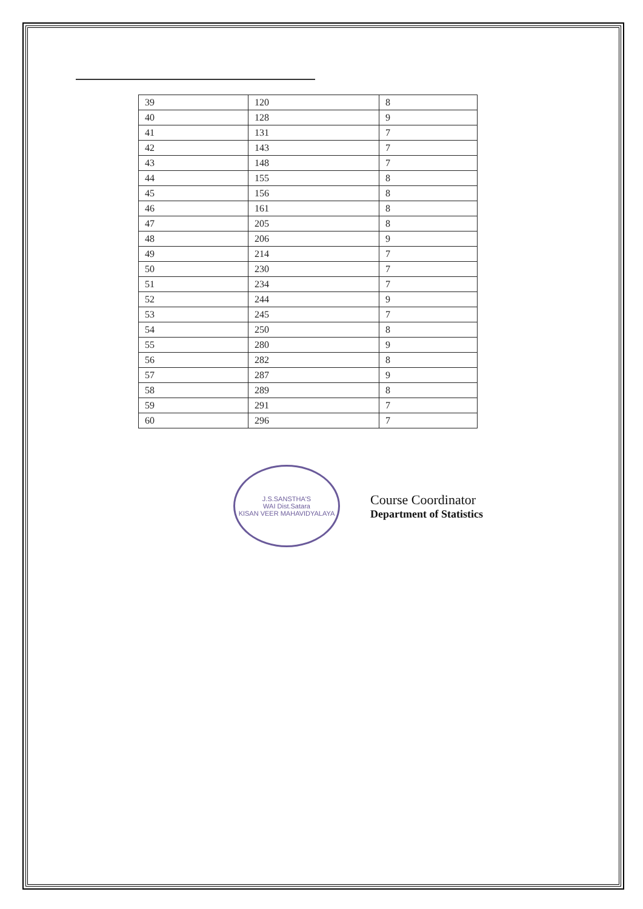| 39 | 120 | 8 |
| 40 | 128 | 9 |
| 41 | 131 | 7 |
| 42 | 143 | 7 |
| 43 | 148 | 7 |
| 44 | 155 | 8 |
| 45 | 156 | 8 |
| 46 | 161 | 8 |
| 47 | 205 | 8 |
| 48 | 206 | 9 |
| 49 | 214 | 7 |
| 50 | 230 | 7 |
| 51 | 234 | 7 |
| 52 | 244 | 9 |
| 53 | 245 | 7 |
| 54 | 250 | 8 |
| 55 | 280 | 9 |
| 56 | 282 | 8 |
| 57 | 287 | 9 |
| 58 | 289 | 8 |
| 59 | 291 | 7 |
| 60 | 296 | 7 |
J.S.SANSTHA'S
WAI Dist.Satara
KISAN VEER MAHAVIDYALAYA
Course Coordinator
Department of Statistics